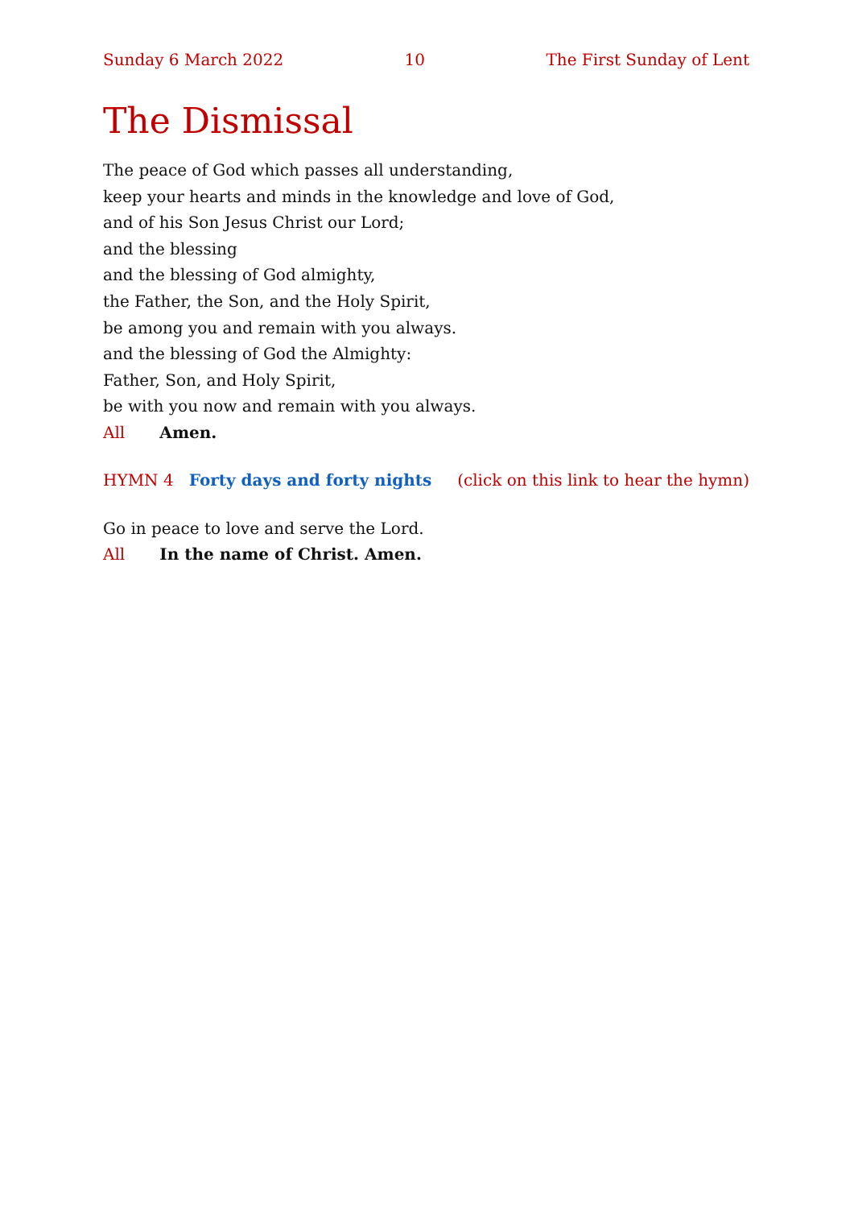Sunday 6 March 2022 10 The First Sunday of Lent
The Dismissal
The peace of God which passes all understanding,
keep your hearts and minds in the knowledge and love of God,
and of his Son Jesus Christ our Lord;
and the blessing
and the blessing of God almighty,
the Father, the Son, and the Holy Spirit,
be among you and remain with you always.
and the blessing of God the Almighty:
Father, Son, and Holy Spirit,
be with you now and remain with you always.
All Amen.
HYMN 4 Forty days and forty nights (click on this link to hear the hymn)
Go in peace to love and serve the Lord.
All In the name of Christ. Amen.